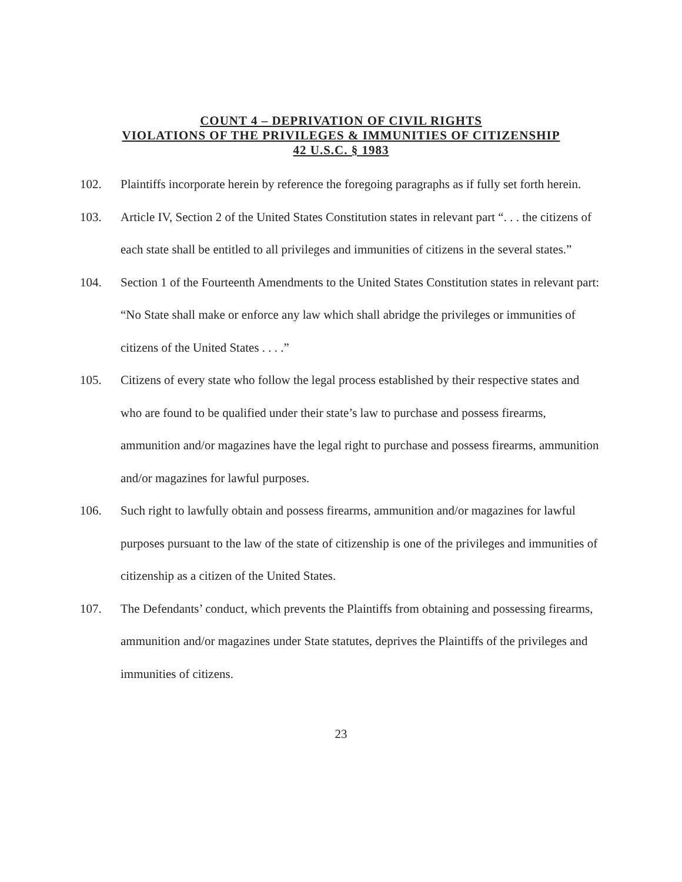COUNT 4 – DEPRIVATION OF CIVIL RIGHTS
VIOLATIONS OF THE PRIVILEGES & IMMUNITIES OF CITIZENSHIP
42 U.S.C. § 1983
102. Plaintiffs incorporate herein by reference the foregoing paragraphs as if fully set forth herein.
103. Article IV, Section 2 of the United States Constitution states in relevant part “. . . the citizens of each state shall be entitled to all privileges and immunities of citizens in the several states.”
104. Section 1 of the Fourteenth Amendments to the United States Constitution states in relevant part: “No State shall make or enforce any law which shall abridge the privileges or immunities of citizens of the United States . . . .”
105. Citizens of every state who follow the legal process established by their respective states and who are found to be qualified under their state’s law to purchase and possess firearms, ammunition and/or magazines have the legal right to purchase and possess firearms, ammunition and/or magazines for lawful purposes.
106. Such right to lawfully obtain and possess firearms, ammunition and/or magazines for lawful purposes pursuant to the law of the state of citizenship is one of the privileges and immunities of citizenship as a citizen of the United States.
107. The Defendants’ conduct, which prevents the Plaintiffs from obtaining and possessing firearms, ammunition and/or magazines under State statutes, deprives the Plaintiffs of the privileges and immunities of citizens.
23